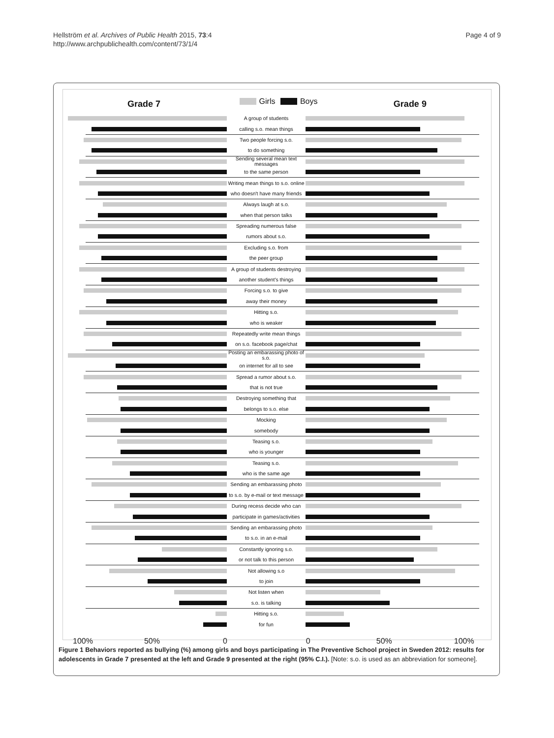Hellström et al. Archives of Public Health 2015, 73:4
http://www.archpublichealth.com/content/73/1/4
Page 4 of 9
Grade 7
Girls Boys
Grade 9
A group of students
calling s.o. mean things
Two people forcing s.o.
to do something
Sending several mean text messages
to the same person
Writing mean things to s.o. online
who doesn't have many friends
Always laugh at s.o.
when that person talks
Spreading numerous false
rumors about s.o.
Excluding s.o. from
the peer group
A group of students destroying
another student's things
Forcing s.o. to give
away their money
Hitting s.o.
who is weaker
Repeatedly write mean things
on s.o. facebook page/chat
Posting an embarassing photo of s.o.
on internet for all to see
Spread a rumor about s.o.
that is not true
Destroying something that
belongs to s.o. else
Mocking
somebody
Teasing s.o.
who is younger
Teasing s.o.
who is the same age
Sending an embarassing photo
to s.o. by e-mail or text message
During recess decide who can
participate in games/activities
Sending an embarassing photo
to s.o. in an e-mail
Constantly ignoring s.o.
or not talk to this person
Not allowing s.o
to join
Not listen when
s.o. is talking
Hitting s.o.
for fun
100% 50% 0 0 50% 100%
Figure 1 Behaviors reported as bullying (%) among girls and boys participating in The Preventive School project in Sweden 2012: results for adolescents in Grade 7 presented at the left and Grade 9 presented at the right (95% C.I.). [Note: s.o. is used as an abbreviation for someone].